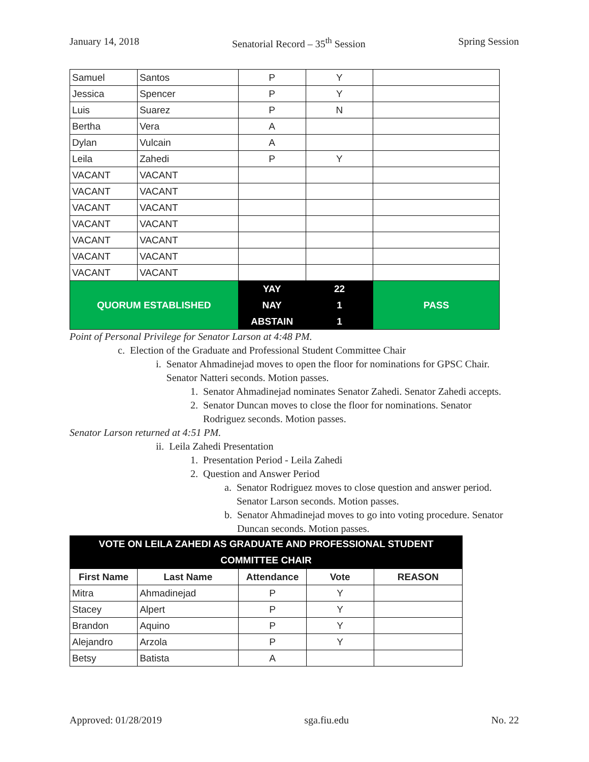January 14, 2018 Senatorial Record – 35<sup>th</sup> Session Spring Session
| Samuel | Santos | P | Y | |
| Jessica | Spencer | P | Y | |
| Luis | Suarez | P | N | |
| Bertha | Vera | A | | |
| Dylan | Vulcain | A | | |
| Leila | Zahedi | P | Y | |
| VACANT | VACANT | | | |
| VACANT | VACANT | | | |
| VACANT | VACANT | | | |
| VACANT | VACANT | | | |
| VACANT | VACANT | | | |
| VACANT | VACANT | | | |
| VACANT | VACANT | | | |
| QUORUM ESTABLISHED | | YAY | 22 | PASS |
| | | NAY | 1 | |
| | | ABSTAIN | 1 | |
Point of Personal Privilege for Senator Larson at 4:48 PM.
c. Election of the Graduate and Professional Student Committee Chair
i. Senator Ahmadinejad moves to open the floor for nominations for GPSC Chair. Senator Natteri seconds. Motion passes.
1. Senator Ahmadinejad nominates Senator Zahedi. Senator Zahedi accepts.
2. Senator Duncan moves to close the floor for nominations. Senator Rodriguez seconds. Motion passes.
Senator Larson returned at 4:51 PM.
ii. Leila Zahedi Presentation
1. Presentation Period - Leila Zahedi
2. Question and Answer Period
a. Senator Rodriguez moves to close question and answer period. Senator Larson seconds. Motion passes.
b. Senator Ahmadinejad moves to go into voting procedure. Senator Duncan seconds. Motion passes.
| VOTE ON LEILA ZAHEDI AS GRADUATE AND PROFESSIONAL STUDENT COMMITTEE CHAIR | | | | |
| First Name | Last Name | Attendance | Vote | REASON |
| Mitra | Ahmadinejad | P | Y | |
| Stacey | Alpert | P | Y | |
| Brandon | Aquino | P | Y | |
| Alejandro | Arzola | P | Y | |
| Betsy | Batista | A | | |
Approved: 01/28/2019 sga.fiu.edu No. 22